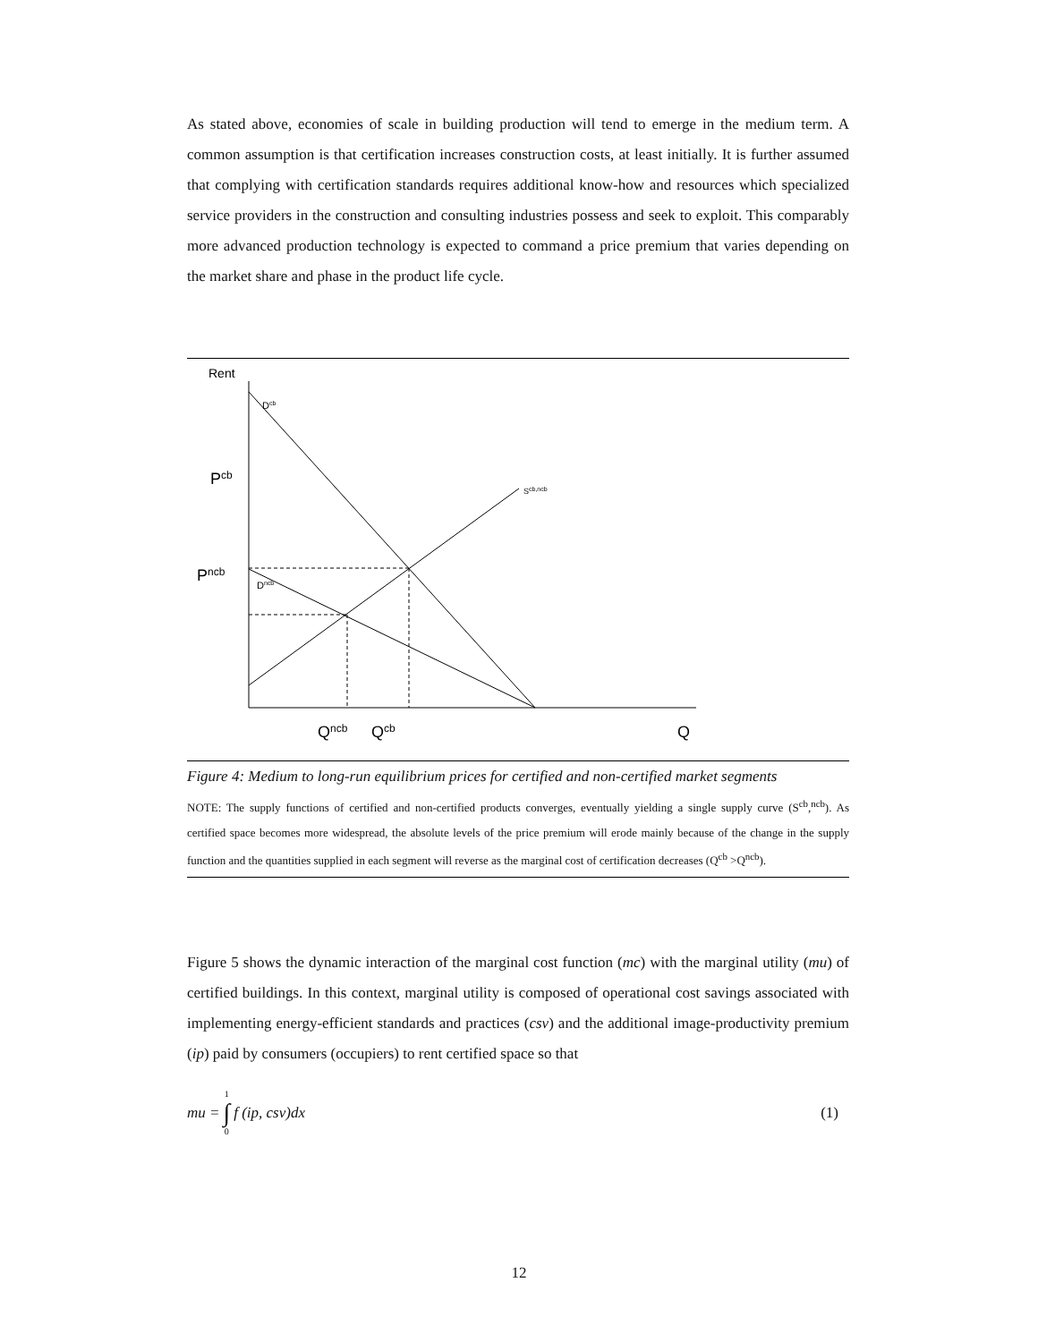As stated above, economies of scale in building production will tend to emerge in the medium term. A common assumption is that certification increases construction costs, at least initially. It is further assumed that complying with certification standards requires additional know-how and resources which specialized service providers in the construction and consulting industries possess and seek to exploit. This comparably more advanced production technology is expected to command a price premium that varies depending on the market share and phase in the product life cycle.
Rent
Dcb
Pcb
Scb,ncb
Pncb
Dncb
Qncb
Qcb
Q
Figure 4: Medium to long-run equilibrium prices for certified and non-certified market segments
NOTE: The supply functions of certified and non-certified products converges, eventually yielding a single supply curve (S<sup>cb</sup>,<sup>ncb</sup>). As certified space becomes more widespread, the absolute levels of the price premium will erode mainly because of the change in the supply function and the quantities supplied in each segment will reverse as the marginal cost of certification decreases (Q<sup>cb</sup> >Q<sup>ncb</sup>).
Figure 5 shows the dynamic interaction of the marginal cost function (mc) with the marginal utility (mu) of certified buildings. In this context, marginal utility is composed of operational cost savings associated with implementing energy-efficient standards and practices (csv) and the additional image-productivity premium (ip) paid by consumers (occupiers) to rent certified space so that
mu = 1 ∫ 0 f (ip, csv)dx (1)
12